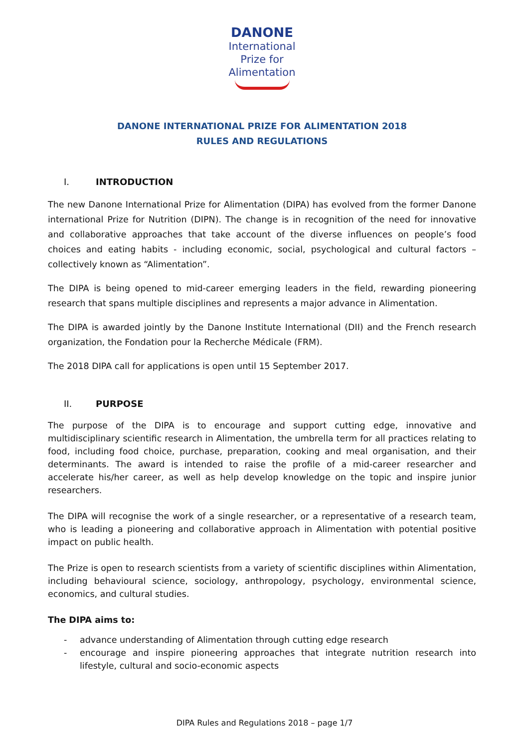DANONE
International
Prize for
Alimentation
DANONE INTERNATIONAL PRIZE FOR ALIMENTATION 2018
RULES AND REGULATIONS
I. INTRODUCTION
The new Danone International Prize for Alimentation (DIPA) has evolved from the former Danone international Prize for Nutrition (DIPN). The change is in recognition of the need for innovative and collaborative approaches that take account of the diverse influences on people’s food choices and eating habits - including economic, social, psychological and cultural factors – collectively known as “Alimentation”.
The DIPA is being opened to mid-career emerging leaders in the field, rewarding pioneering research that spans multiple disciplines and represents a major advance in Alimentation.
The DIPA is awarded jointly by the Danone Institute International (DII) and the French research organization, the Fondation pour la Recherche Médicale (FRM).
The 2018 DIPA call for applications is open until 15 September 2017.
II. PURPOSE
The purpose of the DIPA is to encourage and support cutting edge, innovative and multidisciplinary scientific research in Alimentation, the umbrella term for all practices relating to food, including food choice, purchase, preparation, cooking and meal organisation, and their determinants. The award is intended to raise the profile of a mid-career researcher and accelerate his/her career, as well as help develop knowledge on the topic and inspire junior researchers.
The DIPA will recognise the work of a single researcher, or a representative of a research team, who is leading a pioneering and collaborative approach in Alimentation with potential positive impact on public health.
The Prize is open to research scientists from a variety of scientific disciplines within Alimentation, including behavioural science, sociology, anthropology, psychology, environmental science, economics, and cultural studies.
The DIPA aims to:
- advance understanding of Alimentation through cutting edge research
- encourage and inspire pioneering approaches that integrate nutrition research into lifestyle, cultural and socio-economic aspects
DIPA Rules and Regulations 2018 – page 1/7